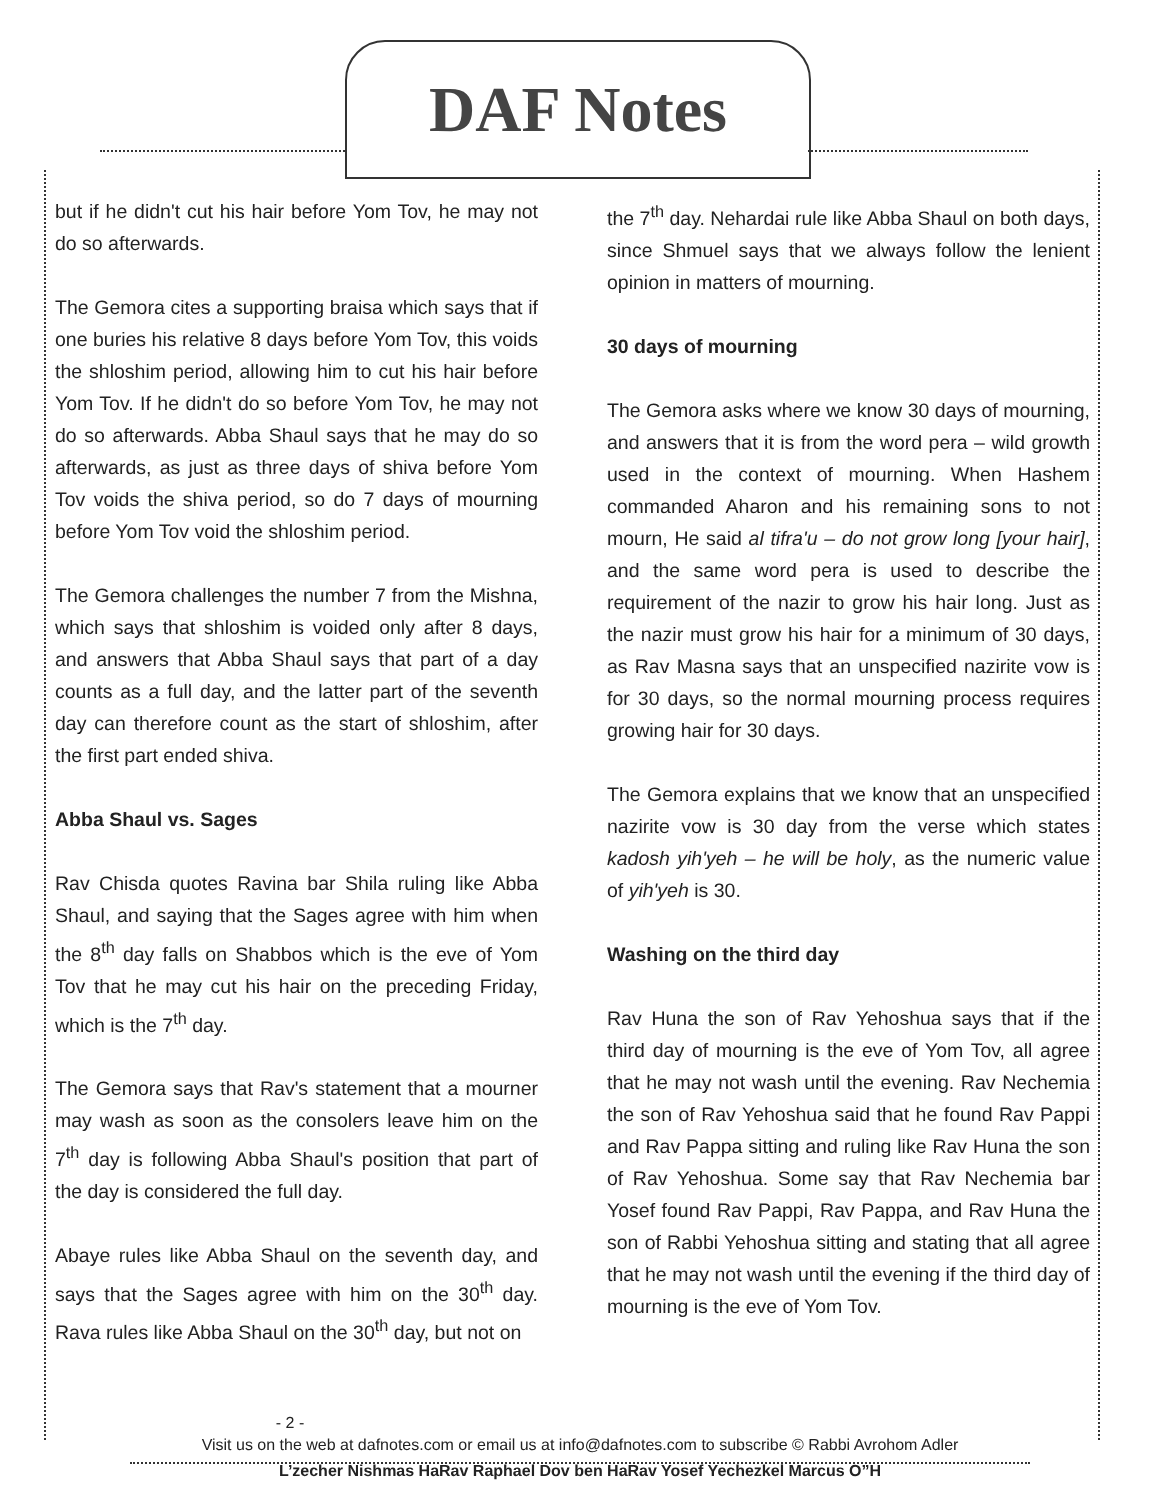DAF Notes
but if he didn't cut his hair before Yom Tov, he may not do so afterwards.
The Gemora cites a supporting braisa which says that if one buries his relative 8 days before Yom Tov, this voids the shloshim period, allowing him to cut his hair before Yom Tov. If he didn't do so before Yom Tov, he may not do so afterwards. Abba Shaul says that he may do so afterwards, as just as three days of shiva before Yom Tov voids the shiva period, so do 7 days of mourning before Yom Tov void the shloshim period.
The Gemora challenges the number 7 from the Mishna, which says that shloshim is voided only after 8 days, and answers that Abba Shaul says that part of a day counts as a full day, and the latter part of the seventh day can therefore count as the start of shloshim, after the first part ended shiva.
Abba Shaul vs. Sages
Rav Chisda quotes Ravina bar Shila ruling like Abba Shaul, and saying that the Sages agree with him when the 8<sup>th</sup> day falls on Shabbos which is the eve of Yom Tov that he may cut his hair on the preceding Friday, which is the 7<sup>th</sup> day.
The Gemora says that Rav's statement that a mourner may wash as soon as the consolers leave him on the 7<sup>th</sup> day is following Abba Shaul's position that part of the day is considered the full day.
Abaye rules like Abba Shaul on the seventh day, and says that the Sages agree with him on the 30<sup>th</sup> day. Rava rules like Abba Shaul on the 30<sup>th</sup> day, but not on
the 7<sup>th</sup> day. Nehardai rule like Abba Shaul on both days, since Shmuel says that we always follow the lenient opinion in matters of mourning.
30 days of mourning
The Gemora asks where we know 30 days of mourning, and answers that it is from the word pera – wild growth used in the context of mourning. When Hashem commanded Aharon and his remaining sons to not mourn, He said al tifra'u – do not grow long [your hair], and the same word pera is used to describe the requirement of the nazir to grow his hair long. Just as the nazir must grow his hair for a minimum of 30 days, as Rav Masna says that an unspecified nazirite vow is for 30 days, so the normal mourning process requires growing hair for 30 days.
The Gemora explains that we know that an unspecified nazirite vow is 30 day from the verse which states kadosh yih'yeh – he will be holy, as the numeric value of yih'yeh is 30.
Washing on the third day
Rav Huna the son of Rav Yehoshua says that if the third day of mourning is the eve of Yom Tov, all agree that he may not wash until the evening. Rav Nechemia the son of Rav Yehoshua said that he found Rav Pappi and Rav Pappa sitting and ruling like Rav Huna the son of Rav Yehoshua. Some say that Rav Nechemia bar Yosef found Rav Pappi, Rav Pappa, and Rav Huna the son of Rabbi Yehoshua sitting and stating that all agree that he may not wash until the evening if the third day of mourning is the eve of Yom Tov.
- 2 -
Visit us on the web at dafnotes.com or email us at info@dafnotes.com to subscribe © Rabbi Avrohom Adler
L’zecher Nishmas HaRav Raphael Dov ben HaRav Yosef Yechezkel Marcus O”H